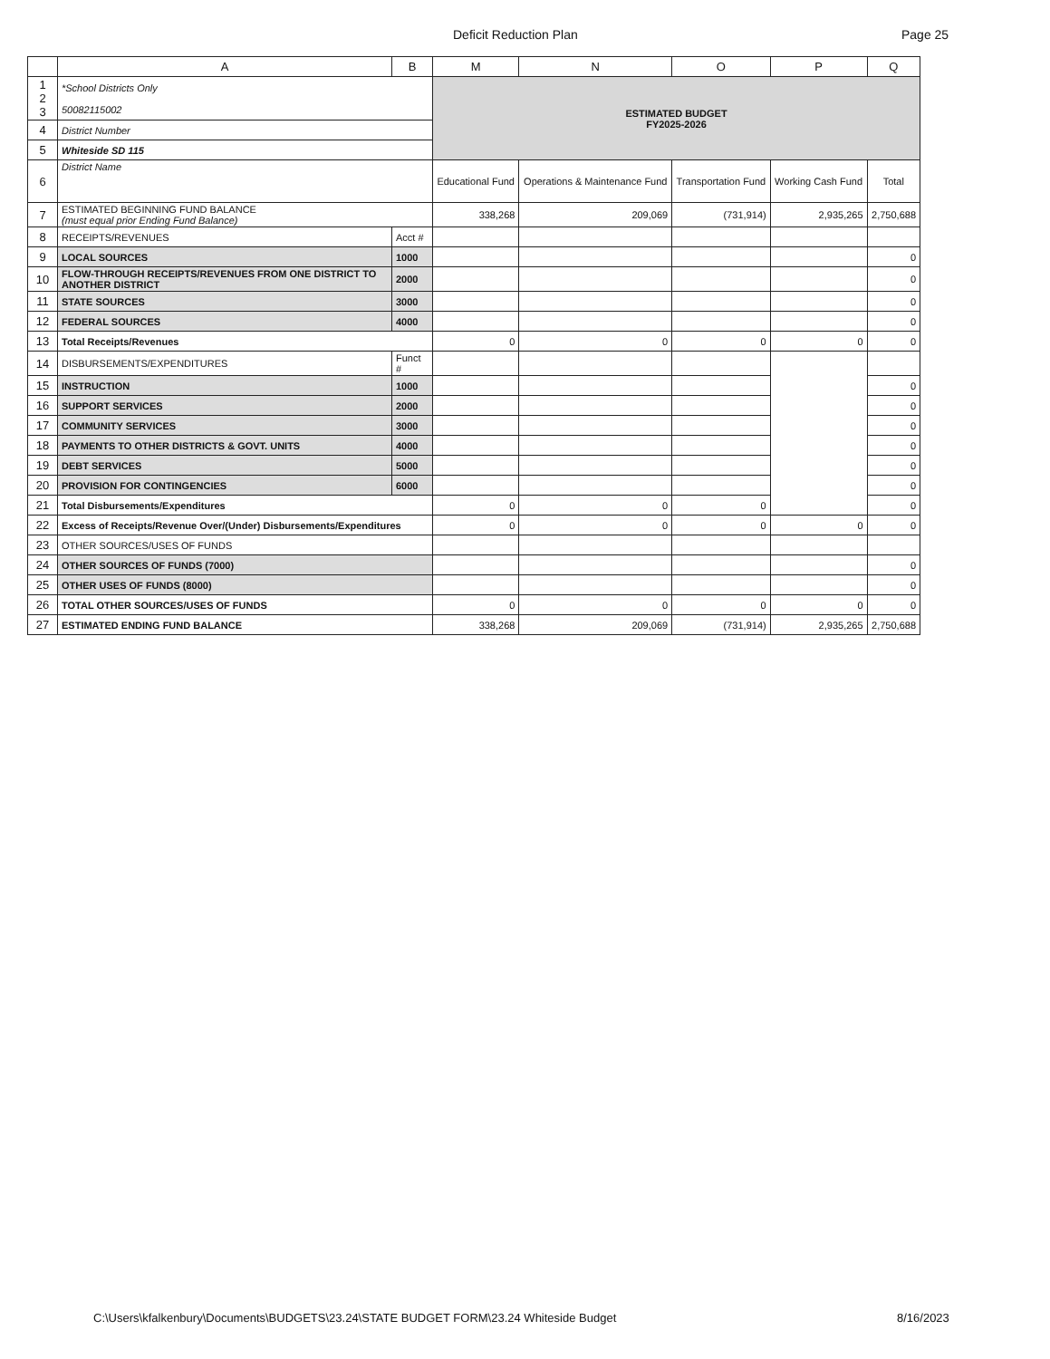Deficit Reduction Plan Page 25
| | A | B | M | N | O | P | Q |
| --- | --- | --- | --- | --- | --- | --- | --- |
| 1 2 3 | *School Districts Only 50082115002 | | ESTIMATED BUDGET FY2025-2026 | | | | |
| 4 | District Number | | | | | | |
| 5 | Whiteside SD 115 | | | | | | |
| 6 | District Name | | Educational Fund | Operations & Maintenance Fund | Transportation Fund | Working Cash Fund | Total |
| 7 | ESTIMATED BEGINNING FUND BALANCE (must equal prior Ending Fund Balance) | | 338,268 | 209,069 | (731,914) | 2,935,265 | 2,750,688 |
| 8 | RECEIPTS/REVENUES | Acct # | | | | | |
| 9 | LOCAL SOURCES | 1000 | | | | | 0 |
| 10 | FLOW-THROUGH RECEIPTS/REVENUES FROM ONE DISTRICT TO ANOTHER DISTRICT | 2000 | | | | | 0 |
| 11 | STATE SOURCES | 3000 | | | | | 0 |
| 12 | FEDERAL SOURCES | 4000 | | | | | 0 |
| 13 | Total Receipts/Revenues | | 0 | 0 | 0 | 0 | 0 |
| 14 | DISBURSEMENTS/EXPENDITURES | Funct # | | | | | |
| 15 | INSTRUCTION | 1000 | | | | | 0 |
| 16 | SUPPORT SERVICES | 2000 | | | | | 0 |
| 17 | COMMUNITY SERVICES | 3000 | | | | | 0 |
| 18 | PAYMENTS TO OTHER DISTRICTS & GOVT. UNITS | 4000 | | | | | 0 |
| 19 | DEBT SERVICES | 5000 | | | | | 0 |
| 20 | PROVISION FOR CONTINGENCIES | 6000 | | | | | 0 |
| 21 | Total Disbursements/Expenditures | | 0 | 0 | 0 | | 0 |
| 22 | Excess of Receipts/Revenue Over/(Under) Disbursements/Expenditures | | 0 | 0 | 0 | 0 | 0 |
| 23 | OTHER SOURCES/USES OF FUNDS | | | | | | |
| 24 | OTHER SOURCES OF FUNDS (7000) | | | | | | 0 |
| 25 | OTHER USES OF FUNDS (8000) | | | | | | 0 |
| 26 | TOTAL OTHER SOURCES/USES OF FUNDS | | 0 | 0 | 0 | 0 | 0 |
| 27 | ESTIMATED ENDING FUND BALANCE | | 338,268 | 209,069 | (731,914) | 2,935,265 | 2,750,688 |
C:\Users\kfalkenbury\Documents\BUDGETS\23.24\STATE BUDGET FORM\23.24 Whiteside Budget
8/16/2023